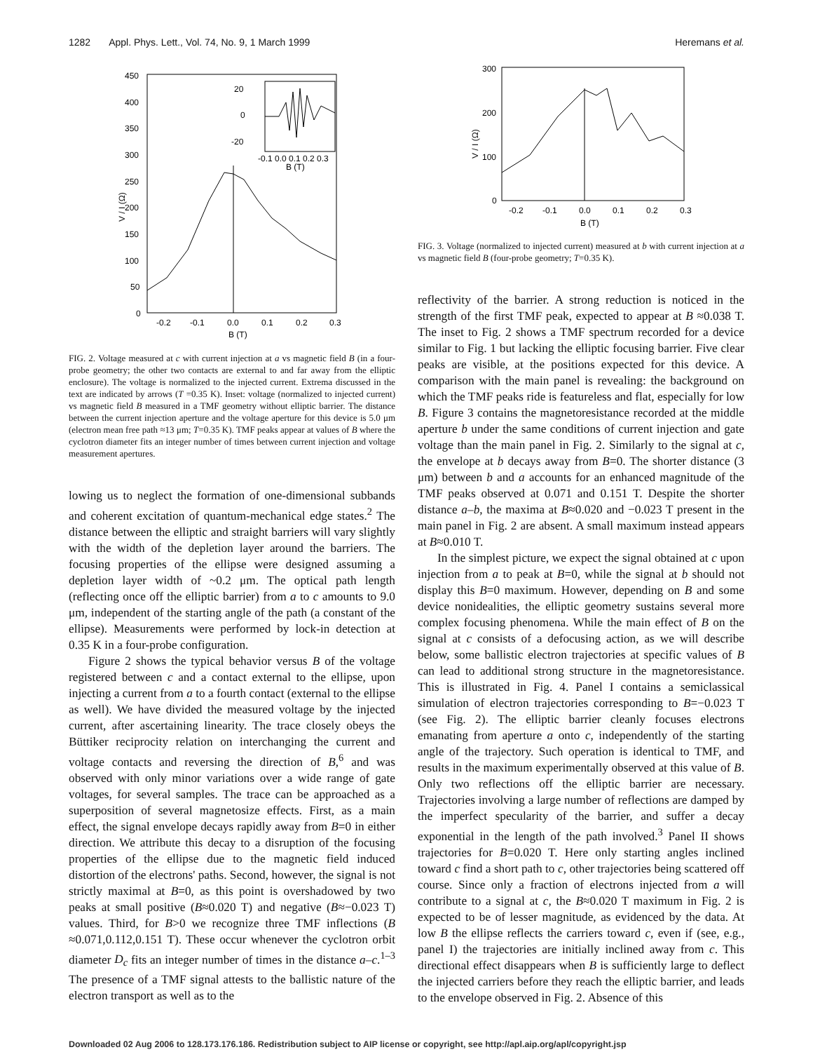1282 Appl. Phys. Lett., Vol. 74, No. 9, 1 March 1999 Heremans et al.
450
400
350
300
250
200
150
100
50
0
-0.2
-0.1
0.0
0.1
0.2
0.3
B (T)
V / I (Ω)
20
0
-20
-0.1 0.0 0.1 0.2 0.3
B (T)
FIG. 2. Voltage measured at c with current injection at a vs magnetic field B (in a four-probe geometry; the other two contacts are external to and far away from the elliptic enclosure). The voltage is normalized to the injected current. Extrema discussed in the text are indicated by arrows (T =0.35 K). Inset: voltage (normalized to injected current) vs magnetic field B measured in a TMF geometry without elliptic barrier. The distance between the current injection aperture and the voltage aperture for this device is 5.0 μm (electron mean free path ≈13 μm; T=0.35 K). TMF peaks appear at values of B where the cyclotron diameter fits an integer number of times between current injection and voltage measurement apertures.
lowing us to neglect the formation of one-dimensional subbands and coherent excitation of quantum-mechanical edge states.<sup>2</sup> The distance between the elliptic and straight barriers will vary slightly with the width of the depletion layer around the barriers. The focusing properties of the ellipse were designed assuming a depletion layer width of ~0.2 μm. The optical path length (reflecting once off the elliptic barrier) from a to c amounts to 9.0 μm, independent of the starting angle of the path (a constant of the ellipse). Measurements were performed by lock-in detection at 0.35 K in a four-probe configuration.
Figure 2 shows the typical behavior versus B of the voltage registered between c and a contact external to the ellipse, upon injecting a current from a to a fourth contact (external to the ellipse as well). We have divided the measured voltage by the injected current, after ascertaining linearity. The trace closely obeys the Büttiker reciprocity relation on interchanging the current and voltage contacts and reversing the direction of B,<sup>6</sup> and was observed with only minor variations over a wide range of gate voltages, for several samples. The trace can be approached as a superposition of several magnetosize effects. First, as a main effect, the signal envelope decays rapidly away from B=0 in either direction. We attribute this decay to a disruption of the focusing properties of the ellipse due to the magnetic field induced distortion of the electrons' paths. Second, however, the signal is not strictly maximal at B=0, as this point is overshadowed by two peaks at small positive (B≈0.020 T) and negative (B≈−0.023 T) values. Third, for B>0 we recognize three TMF inflections (B ≈0.071,0.112,0.151 T). These occur whenever the cyclotron orbit diameter D<sub>c</sub> fits an integer number of times in the distance a–c.<sup>1–3</sup> The presence of a TMF signal attests to the ballistic nature of the electron transport as well as to the
300
200
100
0
-0.2
-0.1
0.0
0.1
0.2
0.3
B (T)
V / I (Ω)
FIG. 3. Voltage (normalized to injected current) measured at b with current injection at a vs magnetic field B (four-probe geometry; T=0.35 K).
reflectivity of the barrier. A strong reduction is noticed in the strength of the first TMF peak, expected to appear at B ≈0.038 T. The inset to Fig. 2 shows a TMF spectrum recorded for a device similar to Fig. 1 but lacking the elliptic focusing barrier. Five clear peaks are visible, at the positions expected for this device. A comparison with the main panel is revealing: the background on which the TMF peaks ride is featureless and flat, especially for low B. Figure 3 contains the magnetoresistance recorded at the middle aperture b under the same conditions of current injection and gate voltage than the main panel in Fig. 2. Similarly to the signal at c, the envelope at b decays away from B=0. The shorter distance (3 μm) between b and a accounts for an enhanced magnitude of the TMF peaks observed at 0.071 and 0.151 T. Despite the shorter distance a–b, the maxima at B≈0.020 and −0.023 T present in the main panel in Fig. 2 are absent. A small maximum instead appears at B≈0.010 T.
In the simplest picture, we expect the signal obtained at c upon injection from a to peak at B=0, while the signal at b should not display this B=0 maximum. However, depending on B and some device nonidealities, the elliptic geometry sustains several more complex focusing phenomena. While the main effect of B on the signal at c consists of a defocusing action, as we will describe below, some ballistic electron trajectories at specific values of B can lead to additional strong structure in the magnetoresistance. This is illustrated in Fig. 4. Panel I contains a semiclassical simulation of electron trajectories corresponding to B=−0.023 T (see Fig. 2). The elliptic barrier cleanly focuses electrons emanating from aperture a onto c, independently of the starting angle of the trajectory. Such operation is identical to TMF, and results in the maximum experimentally observed at this value of B. Only two reflections off the elliptic barrier are necessary. Trajectories involving a large number of reflections are damped by the imperfect specularity of the barrier, and suffer a decay exponential in the length of the path involved.<sup>3</sup> Panel II shows trajectories for B=0.020 T. Here only starting angles inclined toward c find a short path to c, other trajectories being scattered off course. Since only a fraction of electrons injected from a will contribute to a signal at c, the B≈0.020 T maximum in Fig. 2 is expected to be of lesser magnitude, as evidenced by the data. At low B the ellipse reflects the carriers toward c, even if (see, e.g., panel I) the trajectories are initially inclined away from c. This directional effect disappears when B is sufficiently large to deflect the injected carriers before they reach the elliptic barrier, and leads to the envelope observed in Fig. 2. Absence of this
Downloaded 02 Aug 2006 to 128.173.176.186. Redistribution subject to AIP license or copyright, see http://apl.aip.org/apl/copyright.jsp